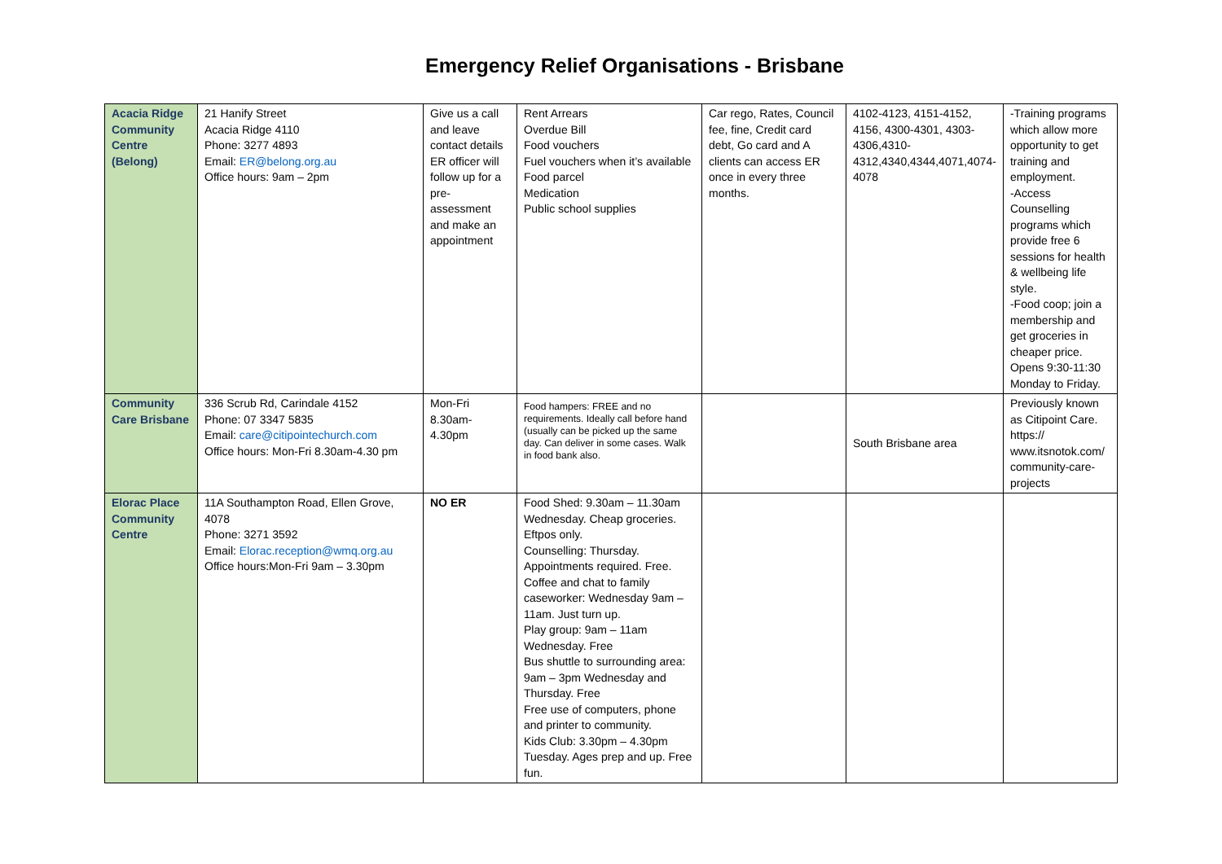Emergency Relief Organisations - Brisbane
| Acacia Ridge Community Centre (Belong) | 21 Hanify Street Acacia Ridge 4110 Phone: 3277 4893 Email: ER@belong.org.au Office hours: 9am – 2pm | Give us a call and leave contact details ER officer will follow up for a pre-assessment and make an appointment | Rent Arrears Overdue Bill Food vouchers Fuel vouchers when it’s available Food parcel Medication Public school supplies | Car rego, Rates, Council fee, fine, Credit card debt, Go card and A clients can access ER once in every three months. | 4102-4123, 4151-4152, 4156, 4300-4301, 4303-4306,4310-4312,4340,4344,4071,4074-4078 | -Training programs which allow more opportunity to get training and employment. -Access Counselling programs which provide free 6 sessions for health & wellbeing life style. -Food coop; join a membership and get groceries in cheaper price. Opens 9:30-11:30 Monday to Friday. |
| Community Care Brisbane | 336 Scrub Rd, Carindale 4152 Phone: 07 3347 5835 Email: care@citipointechurch.com Office hours: Mon-Fri 8.30am-4.30 pm | Mon-Fri 8.30am-4.30pm | Food hampers: FREE and no requirements. Ideally call before hand (usually can be picked up the same day. Can deliver in some cases. Walk in food bank also. | | South Brisbane area | Previously known as Citipoint Care. https:// www.itsnotok.com/ community-care-projects |
| Elorac Place Community Centre | 11A Southampton Road, Ellen Grove, 4078 Phone: 3271 3592 Email: Elorac.reception@wmq.org.au Office hours:Mon-Fri 9am – 3.30pm | NO ER | Food Shed: 9.30am – 11.30am Wednesday. Cheap groceries. Eftpos only. Counselling: Thursday. Appointments required. Free. Coffee and chat to family caseworker: Wednesday 9am – 11am. Just turn up. Play group: 9am – 11am Wednesday. Free Bus shuttle to surrounding area: 9am – 3pm Wednesday and Thursday. Free Free use of computers, phone and printer to community. Kids Club: 3.30pm – 4.30pm Tuesday. Ages prep and up. Free fun. | | | |